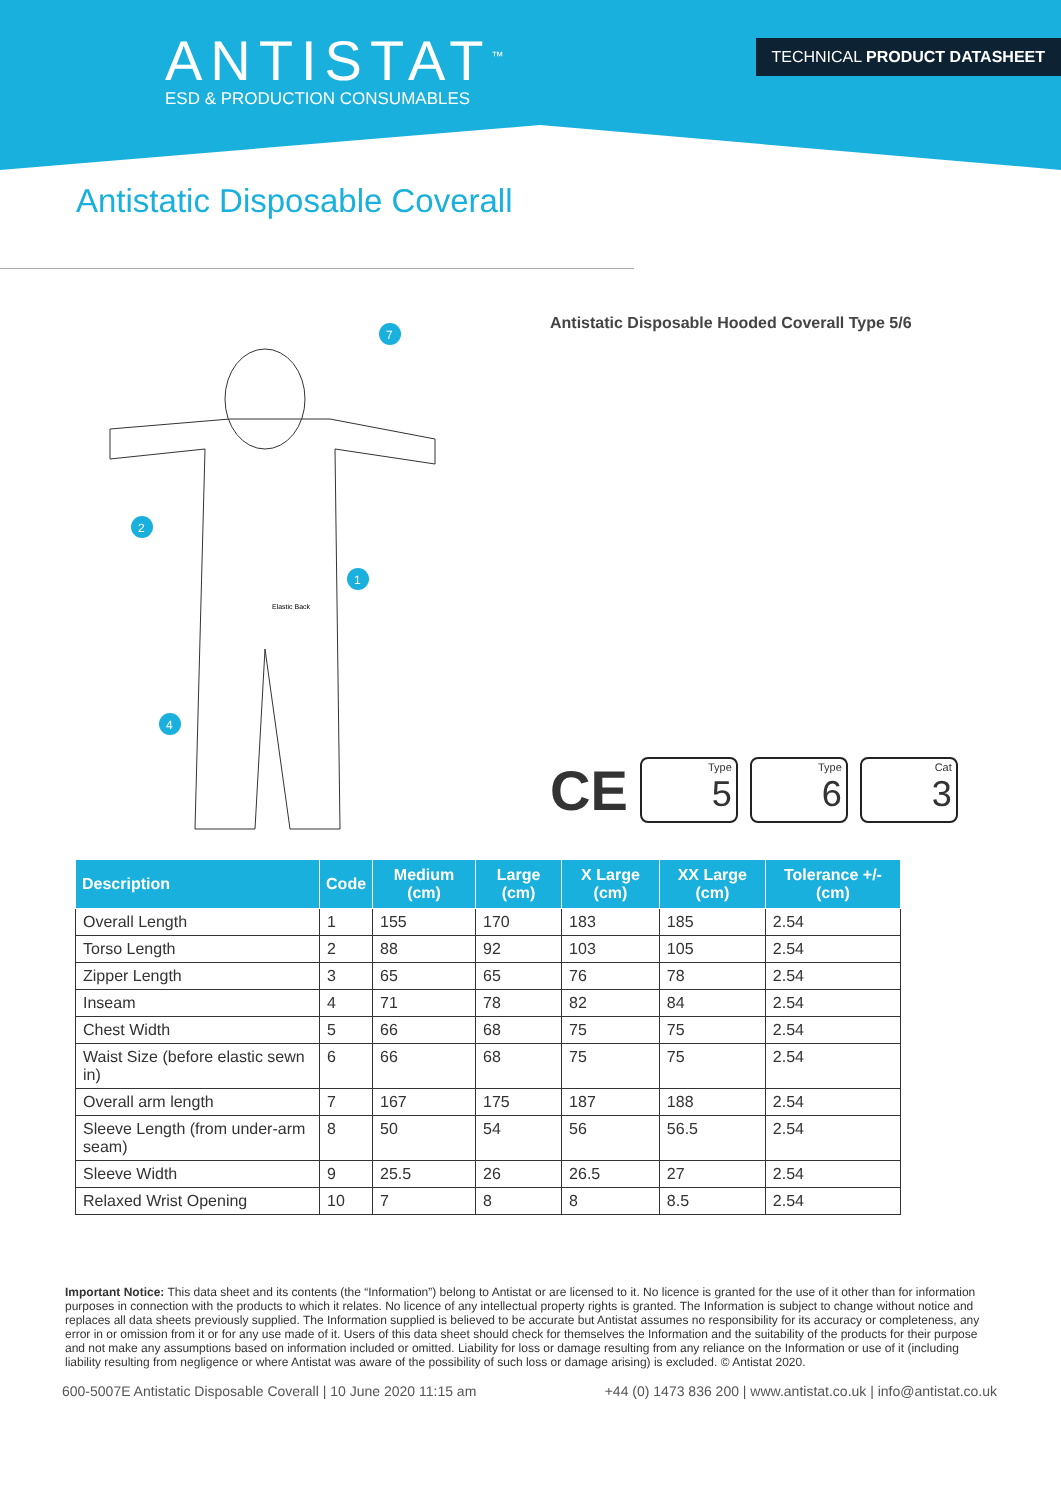ANTISTAT<sup>™</sup>
ESD & PRODUCTION CONSUMABLES
TECHNICAL PRODUCT DATASHEET
Antistatic Disposable Coverall
Elastic Back
7
1
2
4
Antistatic Disposable Hooded Coverall Type 5/6
CE
Type
5
Type
6
Cat
3
| Description | Code | Medium (cm) | Large (cm) | X Large (cm) | XX Large (cm) | Tolerance +/- (cm) |
| --- | --- | --- | --- | --- | --- | --- |
| Overall Length | 1 | 155 | 170 | 183 | 185 | 2.54 |
| Torso Length | 2 | 88 | 92 | 103 | 105 | 2.54 |
| Zipper Length | 3 | 65 | 65 | 76 | 78 | 2.54 |
| Inseam | 4 | 71 | 78 | 82 | 84 | 2.54 |
| Chest Width | 5 | 66 | 68 | 75 | 75 | 2.54 |
| Waist Size (before elastic sewn in) | 6 | 66 | 68 | 75 | 75 | 2.54 |
| Overall arm length | 7 | 167 | 175 | 187 | 188 | 2.54 |
| Sleeve Length (from under-arm seam) | 8 | 50 | 54 | 56 | 56.5 | 2.54 |
| Sleeve Width | 9 | 25.5 | 26 | 26.5 | 27 | 2.54 |
| Relaxed Wrist Opening | 10 | 7 | 8 | 8 | 8.5 | 2.54 |
Important Notice: This data sheet and its contents (the “Information”) belong to Antistat or are licensed to it. No licence is granted for the use of it other than for information purposes in connection with the products to which it relates. No licence of any intellectual property rights is granted. The Information is subject to change without notice and replaces all data sheets previously supplied. The Information supplied is believed to be accurate but Antistat assumes no responsibility for its accuracy or completeness, any error in or omission from it or for any use made of it. Users of this data sheet should check for themselves the Information and the suitability of the products for their purpose and not make any assumptions based on information included or omitted. Liability for loss or damage resulting from any reliance on the Information or use of it (including liability resulting from negligence or where Antistat was aware of the possibility of such loss or damage arising) is excluded. © Antistat 2020.
600-5007E Antistatic Disposable Coverall | 10 June 2020 11:15 am +44 (0) 1473 836 200 | www.antistat.co.uk | info@antistat.co.uk